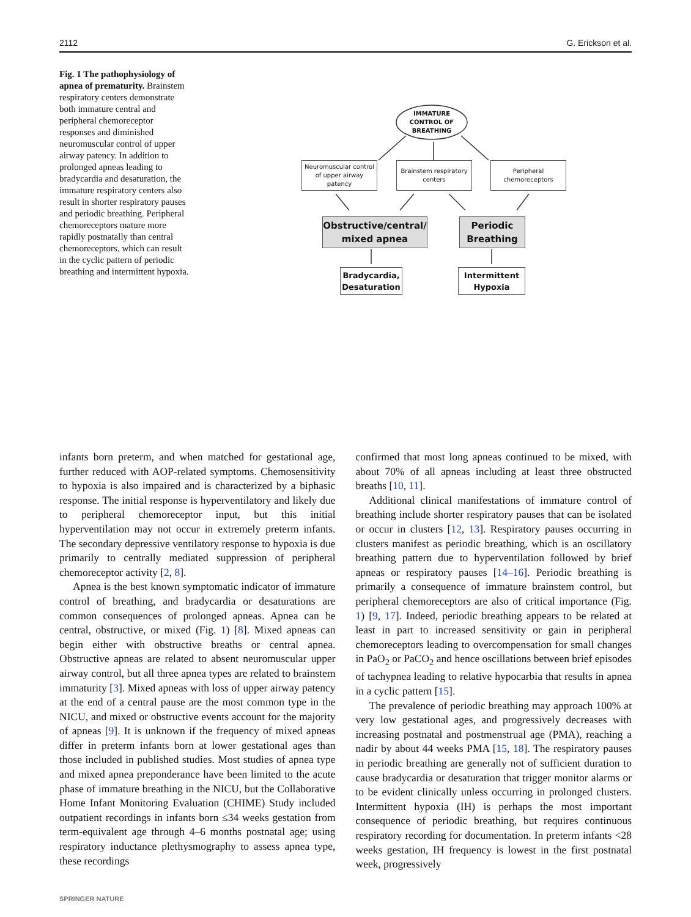2112 G. Erickson et al.
Fig. 1 The pathophysiology of apnea of prematurity. Brainstem respiratory centers demonstrate both immature central and peripheral chemoreceptor responses and diminished neuromuscular control of upper airway patency. In addition to prolonged apneas leading to bradycardia and desaturation, the immature respiratory centers also result in shorter respiratory pauses and periodic breathing. Peripheral chemoreceptors mature more rapidly postnatally than central chemoreceptors, which can result in the cyclic pattern of periodic breathing and intermittent hypoxia.
IMMATURE CONTROL OF BREATHING
Neuromuscular control of upper airway patency
Brainstem respiratory centers
Peripheral chemoreceptors
Obstructive/central/
mixed apnea
Periodic
Breathing
Bradycardia,
Desaturation
Intermittent
Hypoxia
infants born preterm, and when matched for gestational age, further reduced with AOP-related symptoms. Chemosensitivity to hypoxia is also impaired and is characterized by a biphasic response. The initial response is hyperventilatory and likely due to peripheral chemoreceptor input, but this initial hyperventilation may not occur in extremely preterm infants. The secondary depressive ventilatory response to hypoxia is due primarily to centrally mediated suppression of peripheral chemoreceptor activity [2, 8].
Apnea is the best known symptomatic indicator of immature control of breathing, and bradycardia or desaturations are common consequences of prolonged apneas. Apnea can be central, obstructive, or mixed (Fig. 1) [8]. Mixed apneas can begin either with obstructive breaths or central apnea. Obstructive apneas are related to absent neuromuscular upper airway control, but all three apnea types are related to brainstem immaturity [3]. Mixed apneas with loss of upper airway patency at the end of a central pause are the most common type in the NICU, and mixed or obstructive events account for the majority of apneas [9]. It is unknown if the frequency of mixed apneas differ in preterm infants born at lower gestational ages than those included in published studies. Most studies of apnea type and mixed apnea preponderance have been limited to the acute phase of immature breathing in the NICU, but the Collaborative Home Infant Monitoring Evaluation (CHIME) Study included outpatient recordings in infants born ≤34 weeks gestation from term-equivalent age through 4–6 months postnatal age; using respiratory inductance plethysmography to assess apnea type, these recordings
confirmed that most long apneas continued to be mixed, with about 70% of all apneas including at least three obstructed breaths [10, 11].
Additional clinical manifestations of immature control of breathing include shorter respiratory pauses that can be isolated or occur in clusters [12, 13]. Respiratory pauses occurring in clusters manifest as periodic breathing, which is an oscillatory breathing pattern due to hyperventilation followed by brief apneas or respiratory pauses [14–16]. Periodic breathing is primarily a consequence of immature brainstem control, but peripheral chemoreceptors are also of critical importance (Fig. 1) [9, 17]. Indeed, periodic breathing appears to be related at least in part to increased sensitivity or gain in peripheral chemoreceptors leading to overcompensation for small changes in PaO<sub>2</sub> or PaCO<sub>2</sub> and hence oscillations between brief episodes of tachypnea leading to relative hypocarbia that results in apnea in a cyclic pattern [15].
The prevalence of periodic breathing may approach 100% at very low gestational ages, and progressively decreases with increasing postnatal and postmenstrual age (PMA), reaching a nadir by about 44 weeks PMA [15, 18]. The respiratory pauses in periodic breathing are generally not of sufficient duration to cause bradycardia or desaturation that trigger monitor alarms or to be evident clinically unless occurring in prolonged clusters. Intermittent hypoxia (IH) is perhaps the most important consequence of periodic breathing, but requires continuous respiratory recording for documentation. In preterm infants <28 weeks gestation, IH frequency is lowest in the first postnatal week, progressively
SPRINGER NATURE